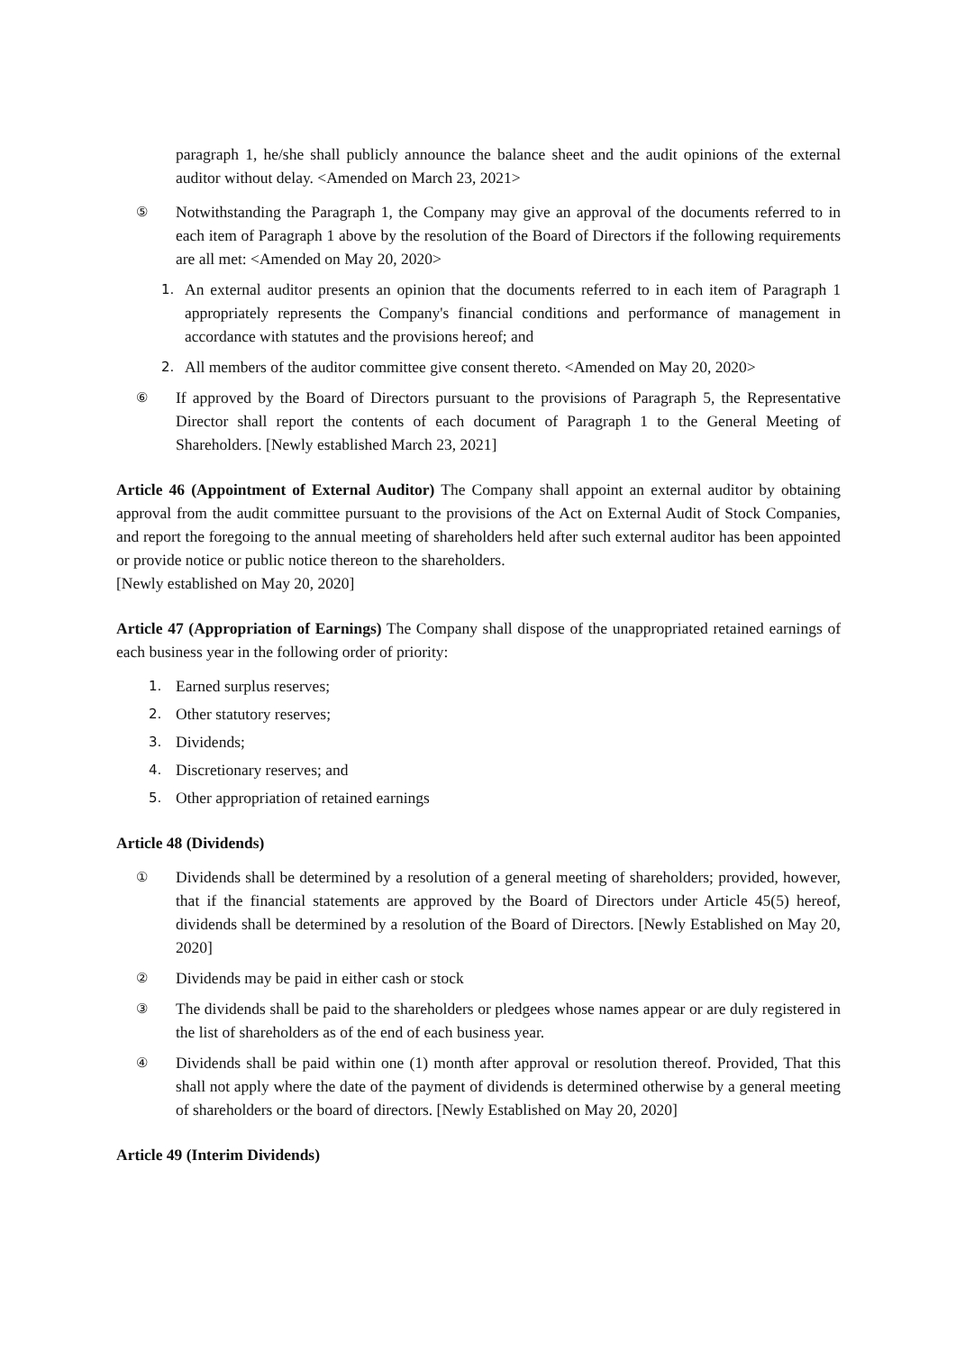paragraph 1, he/she shall publicly announce the balance sheet and the audit opinions of the external auditor without delay. <Amended on March 23, 2021>
⑤ Notwithstanding the Paragraph 1, the Company may give an approval of the documents referred to in each item of Paragraph 1 above by the resolution of the Board of Directors if the following requirements are all met: <Amended on May 20, 2020>
1. An external auditor presents an opinion that the documents referred to in each item of Paragraph 1 appropriately represents the Company's financial conditions and performance of management in accordance with statutes and the provisions hereof; and
2. All members of the auditor committee give consent thereto. <Amended on May 20, 2020>
⑥ If approved by the Board of Directors pursuant to the provisions of Paragraph 5, the Representative Director shall report the contents of each document of Paragraph 1 to the General Meeting of Shareholders. [Newly established March 23, 2021]
Article 46 (Appointment of External Auditor) The Company shall appoint an external auditor by obtaining approval from the audit committee pursuant to the provisions of the Act on External Audit of Stock Companies, and report the foregoing to the annual meeting of shareholders held after such external auditor has been appointed or provide notice or public notice thereon to the shareholders.
[Newly established on May 20, 2020]
Article 47 (Appropriation of Earnings) The Company shall dispose of the unappropriated retained earnings of each business year in the following order of priority:
1. Earned surplus reserves;
2. Other statutory reserves;
3. Dividends;
4. Discretionary reserves; and
5. Other appropriation of retained earnings
Article 48 (Dividends)
① Dividends shall be determined by a resolution of a general meeting of shareholders; provided, however, that if the financial statements are approved by the Board of Directors under Article 45(5) hereof, dividends shall be determined by a resolution of the Board of Directors. [Newly Established on May 20, 2020]
② Dividends may be paid in either cash or stock
③ The dividends shall be paid to the shareholders or pledgees whose names appear or are duly registered in the list of shareholders as of the end of each business year.
④ Dividends shall be paid within one (1) month after approval or resolution thereof. Provided, That this shall not apply where the date of the payment of dividends is determined otherwise by a general meeting of shareholders or the board of directors. [Newly Established on May 20, 2020]
Article 49 (Interim Dividends)